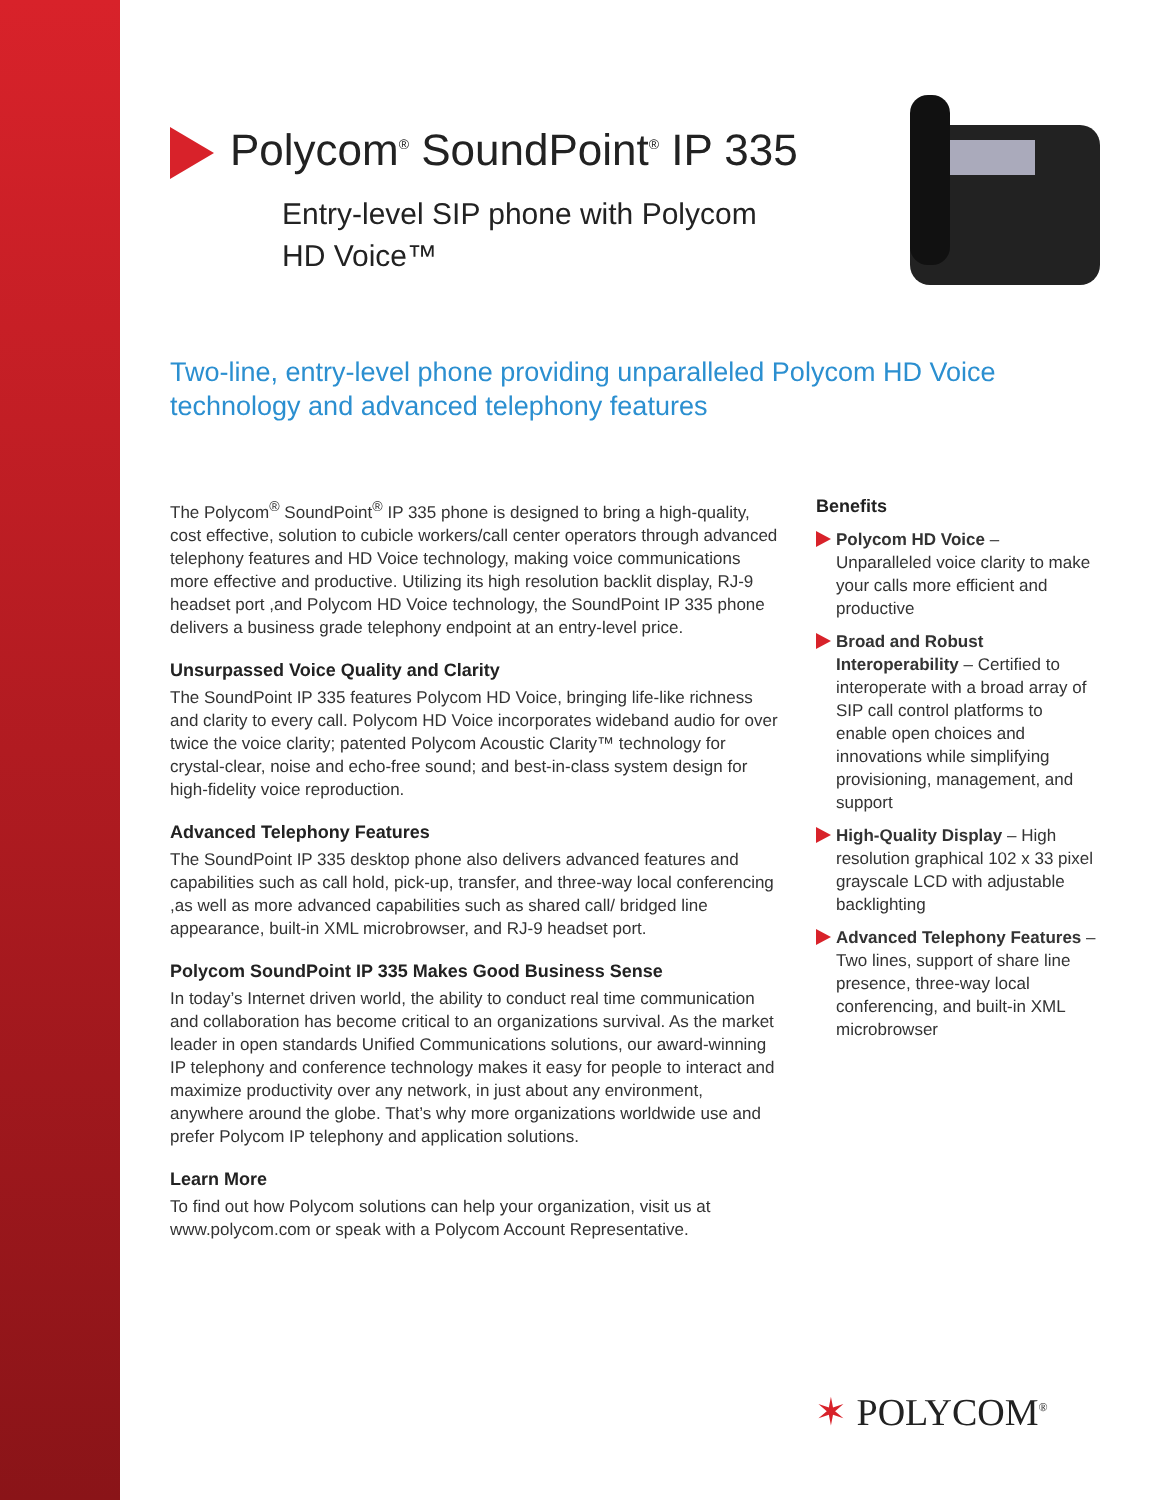Polycom<sup>®</sup> SoundPoint<sup>®</sup> IP 335
Entry-level SIP phone with Polycom
HD Voice™
Two-line, entry-level phone providing unparalleled Polycom HD Voice technology and advanced telephony features
The Polycom<sup>®</sup> SoundPoint<sup>®</sup> IP 335 phone is designed to bring a high-quality, cost effective, solution to cubicle workers/call center operators through advanced telephony features and HD Voice technology, making voice communications more effective and productive. Utilizing its high resolution backlit display, RJ-9 headset port ,and Polycom HD Voice technology, the SoundPoint IP 335 phone delivers a business grade telephony endpoint at an entry-level price.
Unsurpassed Voice Quality and Clarity
The SoundPoint IP 335 features Polycom HD Voice, bringing life-like richness and clarity to every call. Polycom HD Voice incorporates wideband audio for over twice the voice clarity; patented Polycom Acoustic Clarity™ technology for crystal-clear, noise and echo-free sound; and best-in-class system design for high-fidelity voice reproduction.
Advanced Telephony Features
The SoundPoint IP 335 desktop phone also delivers advanced features and capabilities such as call hold, pick-up, transfer, and three-way local conferencing ,as well as more advanced capabilities such as shared call/ bridged line appearance, built-in XML microbrowser, and RJ-9 headset port.
Polycom SoundPoint IP 335 Makes Good Business Sense
In today’s Internet driven world, the ability to conduct real time communication and collaboration has become critical to an organizations survival. As the market leader in open standards Unified Communications solutions, our award-winning IP telephony and conference technology makes it easy for people to interact and maximize productivity over any network, in just about any environment, anywhere around the globe. That’s why more organizations worldwide use and prefer Polycom IP telephony and application solutions.
Learn More
To find out how Polycom solutions can help your organization, visit us at www.polycom.com or speak with a Polycom Account Representative.
Benefits
Polycom HD Voice – Unparalleled voice clarity to make your calls more efficient and productive
Broad and Robust Interoperability – Certified to interoperate with a broad array of SIP call control platforms to enable open choices and innovations while simplifying provisioning, management, and support
High-Quality Display – High resolution graphical 102 x 33 pixel grayscale LCD with adjustable backlighting
Advanced Telephony Features – Two lines, support of share line presence, three-way local conferencing, and built-in XML microbrowser
✶ POLYCOM<sup>®</sup>